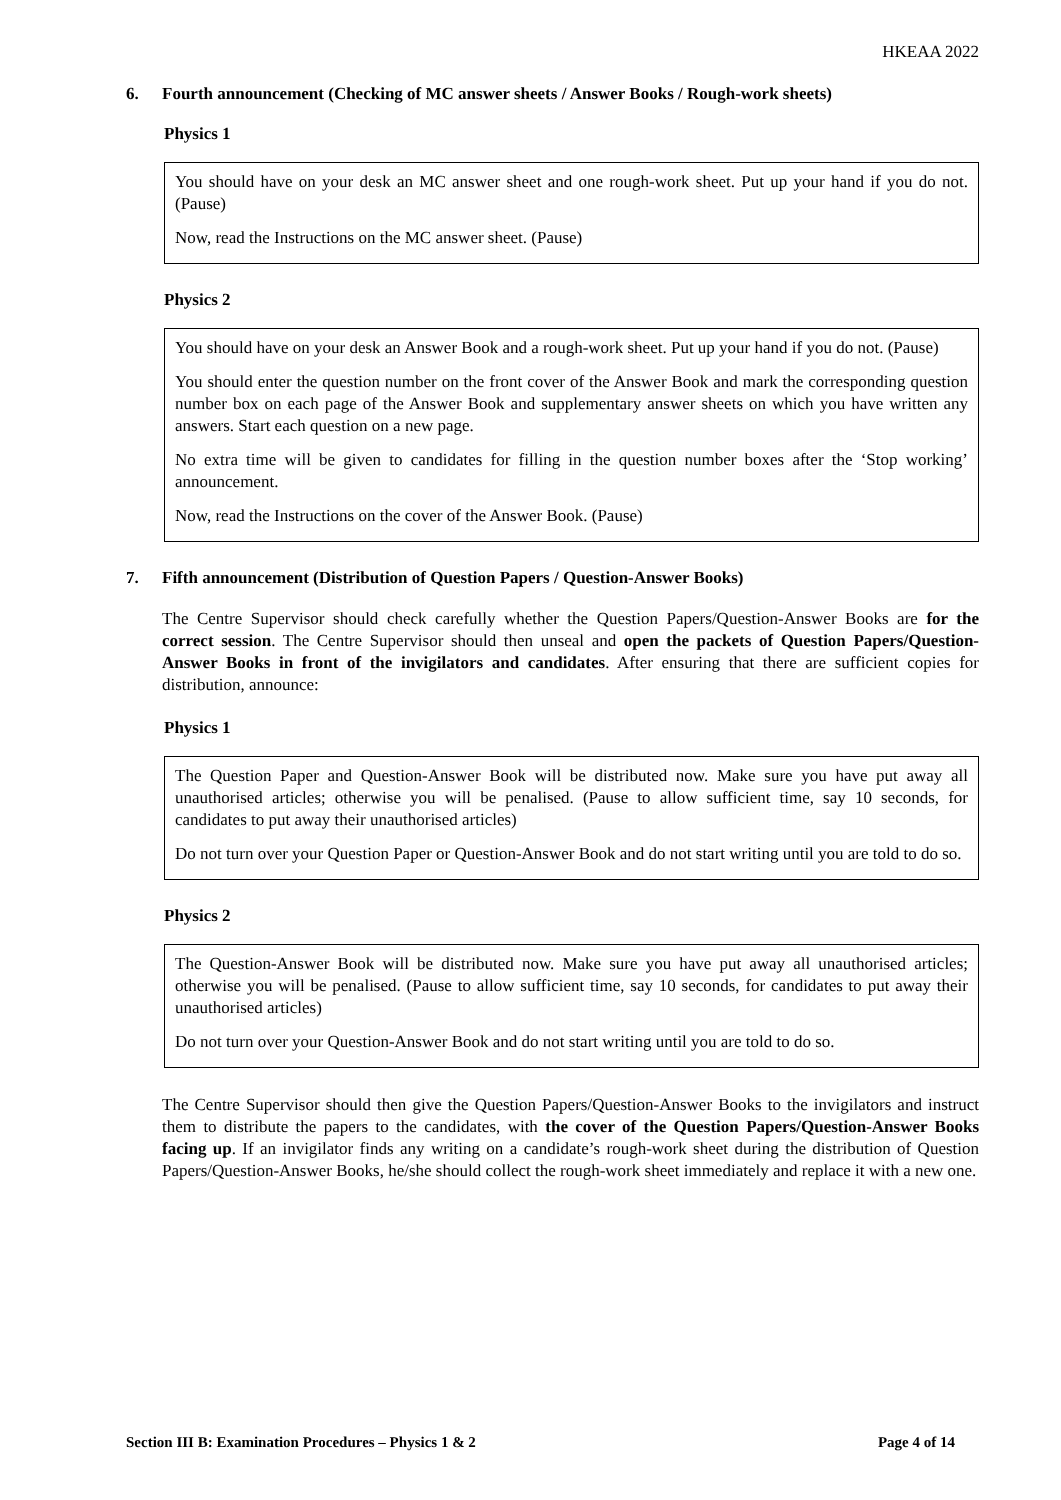HKEAA 2022
6. Fourth announcement (Checking of MC answer sheets / Answer Books / Rough-work sheets)
Physics 1
You should have on your desk an MC answer sheet and one rough-work sheet. Put up your hand if you do not. (Pause)
Now, read the Instructions on the MC answer sheet. (Pause)
Physics 2
You should have on your desk an Answer Book and a rough-work sheet. Put up your hand if you do not. (Pause)
You should enter the question number on the front cover of the Answer Book and mark the corresponding question number box on each page of the Answer Book and supplementary answer sheets on which you have written any answers. Start each question on a new page.
No extra time will be given to candidates for filling in the question number boxes after the ‘Stop working’ announcement.
Now, read the Instructions on the cover of the Answer Book. (Pause)
7. Fifth announcement (Distribution of Question Papers / Question-Answer Books)
The Centre Supervisor should check carefully whether the Question Papers/Question-Answer Books are for the correct session. The Centre Supervisor should then unseal and open the packets of Question Papers/Question-Answer Books in front of the invigilators and candidates. After ensuring that there are sufficient copies for distribution, announce:
Physics 1
The Question Paper and Question-Answer Book will be distributed now. Make sure you have put away all unauthorised articles; otherwise you will be penalised. (Pause to allow sufficient time, say 10 seconds, for candidates to put away their unauthorised articles)
Do not turn over your Question Paper or Question-Answer Book and do not start writing until you are told to do so.
Physics 2
The Question-Answer Book will be distributed now. Make sure you have put away all unauthorised articles; otherwise you will be penalised. (Pause to allow sufficient time, say 10 seconds, for candidates to put away their unauthorised articles)
Do not turn over your Question-Answer Book and do not start writing until you are told to do so.
The Centre Supervisor should then give the Question Papers/Question-Answer Books to the invigilators and instruct them to distribute the papers to the candidates, with the cover of the Question Papers/Question-Answer Books facing up. If an invigilator finds any writing on a candidate’s rough-work sheet during the distribution of Question Papers/Question-Answer Books, he/she should collect the rough-work sheet immediately and replace it with a new one.
Section III B: Examination Procedures – Physics 1 & 2 Page 4 of 14